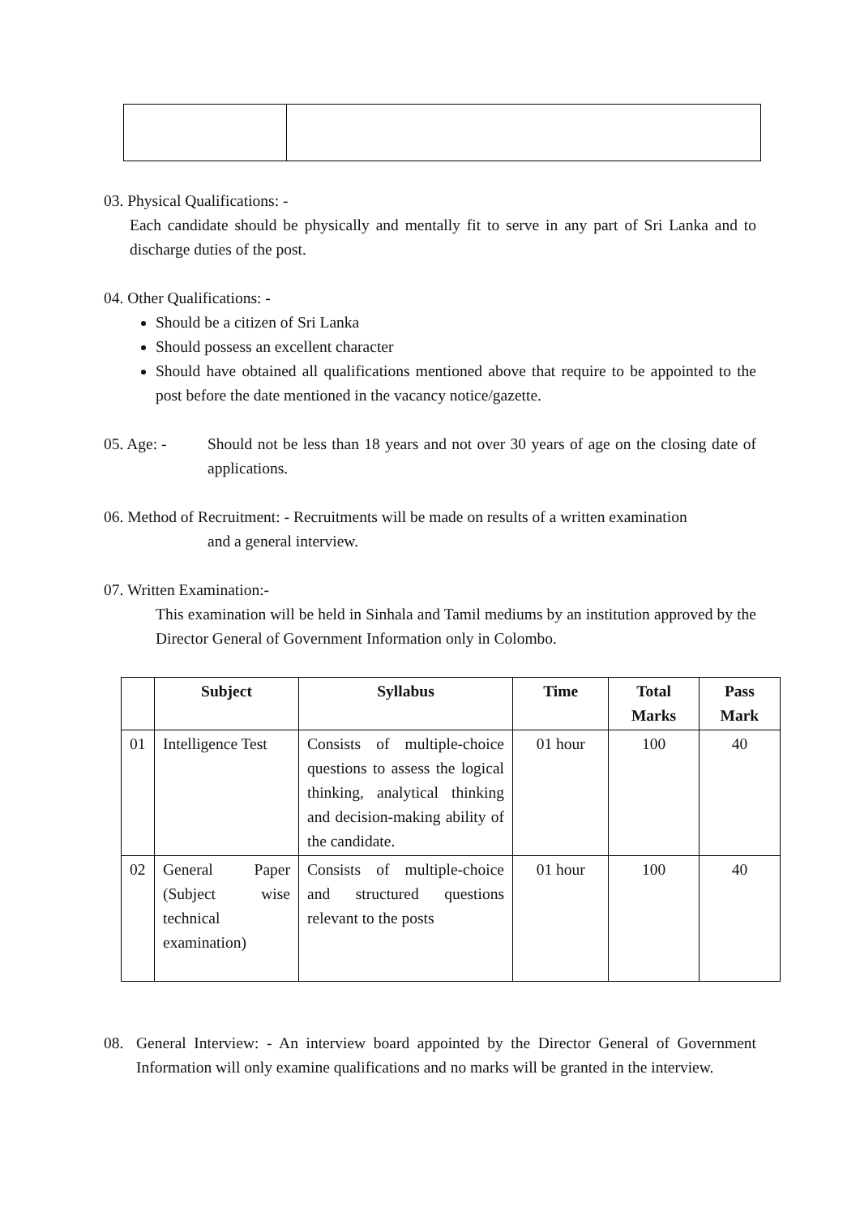03. Physical Qualifications: -
Each candidate should be physically and mentally fit to serve in any part of Sri Lanka and to discharge duties of the post.
04. Other Qualifications: -
Should be a citizen of Sri Lanka
Should possess an excellent character
Should have obtained all qualifications mentioned above that require to be appointed to the post before the date mentioned in the vacancy notice/gazette.
05. Age: - Should not be less than 18 years and not over 30 years of age on the closing date of applications.
06. Method of Recruitment: - Recruitments will be made on results of a written examination
and a general interview.
07. Written Examination:-
This examination will be held in Sinhala and Tamil mediums by an institution approved by the Director General of Government Information only in Colombo.
| | Subject | Syllabus | Time | Total Marks | Pass Mark |
| --- | --- | --- | --- | --- | --- |
| 01 | Intelligence Test | Consists of multiple-choice questions to assess the logical thinking, analytical thinking and decision-making ability of the candidate. | 01 hour | 100 | 40 |
| 02 | General Paper (Subject wise technical examination) | Consists of multiple-choice and structured questions relevant to the posts | 01 hour | 100 | 40 |
08. General Interview: - An interview board appointed by the Director General of Government Information will only examine qualifications and no marks will be granted in the interview.